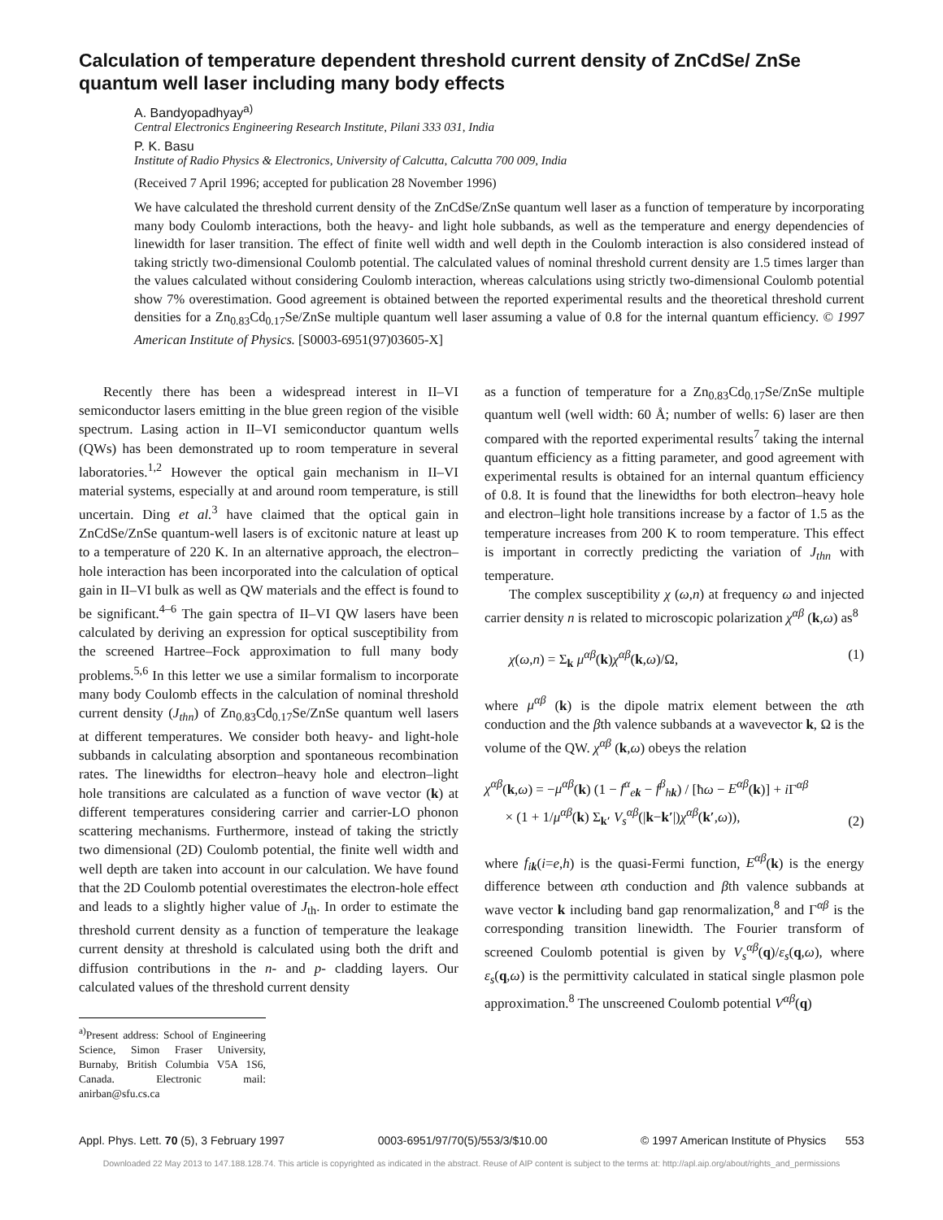Calculation of temperature dependent threshold current density of ZnCdSe/ ZnSe quantum well laser including many body effects
A. Bandyopadhyay<sup>a)</sup>
Central Electronics Engineering Research Institute, Pilani 333 031, India
P. K. Basu
Institute of Radio Physics & Electronics, University of Calcutta, Calcutta 700 009, India
(Received 7 April 1996; accepted for publication 28 November 1996)
We have calculated the threshold current density of the ZnCdSe/ZnSe quantum well laser as a function of temperature by incorporating many body Coulomb interactions, both the heavy- and light hole subbands, as well as the temperature and energy dependencies of linewidth for laser transition. The effect of finite well width and well depth in the Coulomb interaction is also considered instead of taking strictly two-dimensional Coulomb potential. The calculated values of nominal threshold current density are 1.5 times larger than the values calculated without considering Coulomb interaction, whereas calculations using strictly two-dimensional Coulomb potential show 7% overestimation. Good agreement is obtained between the reported experimental results and the theoretical threshold current densities for a Zn<sub>0.83</sub>Cd<sub>0.17</sub>Se/ZnSe multiple quantum well laser assuming a value of 0.8 for the internal quantum efficiency. © 1997 American Institute of Physics. [S0003-6951(97)03605-X]
Recently there has been a widespread interest in II–VI semiconductor lasers emitting in the blue green region of the visible spectrum. Lasing action in II–VI semiconductor quantum wells (QWs) has been demonstrated up to room temperature in several laboratories.<sup>1,2</sup> However the optical gain mechanism in II–VI material systems, especially at and around room temperature, is still uncertain. Ding et al.<sup>3</sup> have claimed that the optical gain in ZnCdSe/ZnSe quantum-well lasers is of excitonic nature at least up to a temperature of 220 K. In an alternative approach, the electron–hole interaction has been incorporated into the calculation of optical gain in II–VI bulk as well as QW materials and the effect is found to be significant.<sup>4–6</sup> The gain spectra of II–VI QW lasers have been calculated by deriving an expression for optical susceptibility from the screened Hartree–Fock approximation to full many body problems.<sup>5,6</sup> In this letter we use a similar formalism to incorporate many body Coulomb effects in the calculation of nominal threshold current density (J<sub>thn</sub>) of Zn<sub>0.83</sub>Cd<sub>0.17</sub>Se/ZnSe quantum well lasers at different temperatures. We consider both heavy- and light-hole subbands in calculating absorption and spontaneous recombination rates. The linewidths for electron–heavy hole and electron–light hole transitions are calculated as a function of wave vector (k) at different temperatures considering carrier and carrier-LO phonon scattering mechanisms. Furthermore, instead of taking the strictly two dimensional (2D) Coulomb potential, the finite well width and well depth are taken into account in our calculation. We have found that the 2D Coulomb potential overestimates the electron-hole effect and leads to a slightly higher value of J<sub>th</sub>. In order to estimate the threshold current density as a function of temperature the leakage current density at threshold is calculated using both the drift and diffusion contributions in the n- and p- cladding layers. Our calculated values of the threshold current density
<sup>a)</sup> Present address: School of Engineering Science, Simon Fraser University, Burnaby, British Columbia V5A 1S6, Canada. Electronic mail: anirban@sfu.cs.ca
as a function of temperature for a Zn<sub>0.83</sub>Cd<sub>0.17</sub>Se/ZnSe multiple quantum well (well width: 60 Å; number of wells: 6) laser are then compared with the reported experimental results<sup>7</sup> taking the internal quantum efficiency as a fitting parameter, and good agreement with experimental results is obtained for an internal quantum efficiency of 0.8. It is found that the linewidths for both electron–heavy hole and electron–light hole transitions increase by a factor of 1.5 as the temperature increases from 200 K to room temperature. This effect is important in correctly predicting the variation of J<sub>thn</sub> with temperature.
The complex susceptibility χ (ω,n) at frequency ω and injected carrier density n is related to microscopic polarization χ<sup>αβ</sup> (k,ω) as<sup>8</sup>
χ(ω,n) = Σ<sub>k</sub> μ<sup>αβ</sup>(k)χ<sup>αβ</sup>(k,ω)/Ω, (1)
where μ<sup>αβ</sup> (k) is the dipole matrix element between the αth conduction and the βth valence subbands at a wavevector k, Ω is the volume of the QW. χ<sup>αβ</sup> (k,ω) obeys the relation
χ<sup>αβ</sup>(k,ω) = −μ<sup>αβ</sup>(k) (1 − f<sup>α</sup><sub>ek</sub> − f<sup>β</sup><sub>hk</sub>) / [ħω − E<sup>αβ</sup>(k)] + i Γ<sup>αβ</sup>
× (1 + 1/μ<sup>αβ</sup>(k) Σ<sub>k′</sub> V<sub>s</sub><sup>αβ</sup>(|k−k′|)χ<sup>αβ</sup>(k′,ω)), (2)
where f<sub>ik</sub>(i=e,h) is the quasi-Fermi function, E<sup>αβ</sup>(k) is the energy difference between αth conduction and βth valence subbands at wave vector k including band gap renormalization,<sup>8</sup> and Γ<sup>αβ</sup> is the corresponding transition linewidth. The Fourier transform of screened Coulomb potential is given by V<sub>s</sub><sup>αβ</sup>(q)/ε<sub>s</sub>(q,ω), where ε<sub>s</sub>(q,ω) is the permittivity calculated in statical single plasmon pole approximation.<sup>8</sup> The unscreened Coulomb potential V<sup>αβ</sup>(q)
Appl. Phys. Lett. 70 (5), 3 February 1997 0003-6951/97/70(5)/553/3/$10.00 © 1997 American Institute of Physics 553
Downloaded 22 May 2013 to 147.188.128.74. This article is copyrighted as indicated in the abstract. Reuse of AIP content is subject to the terms at: http://apl.aip.org/about/rights_and_permissions